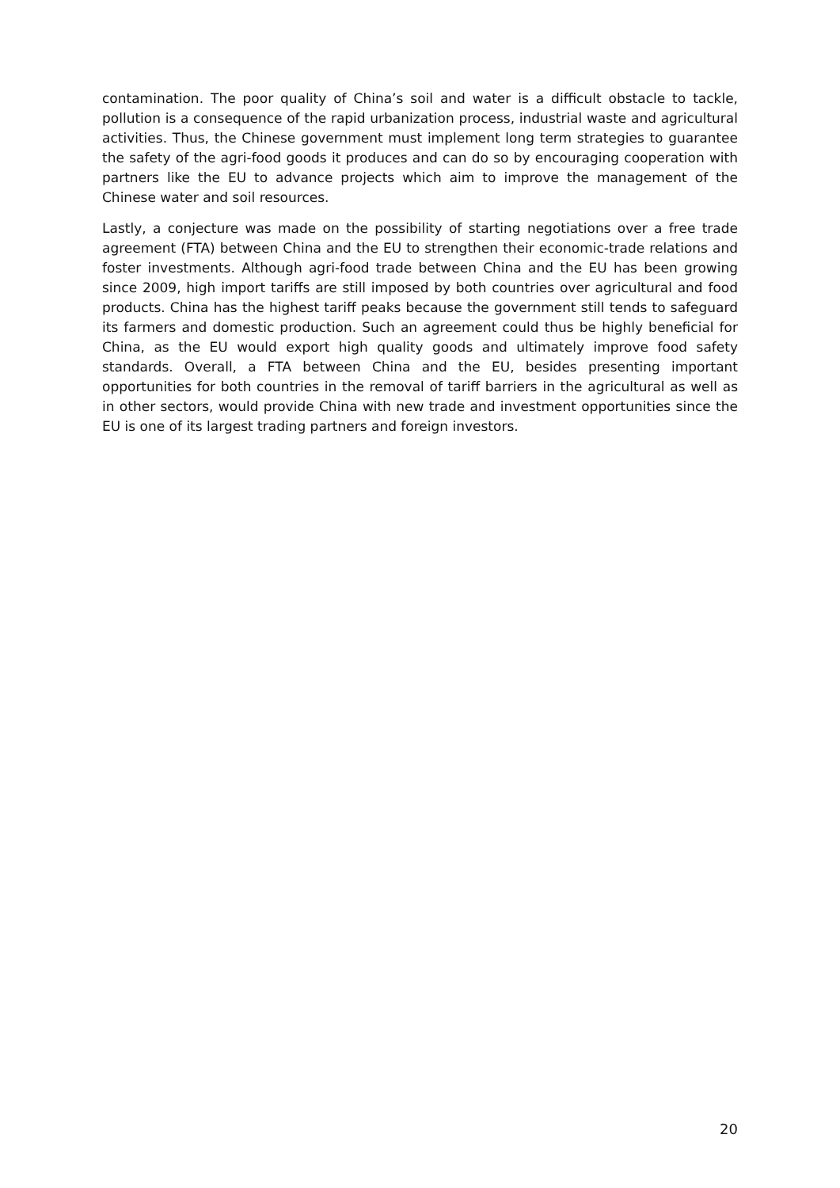contamination. The poor quality of China’s soil and water is a difficult obstacle to tackle, pollution is a consequence of the rapid urbanization process, industrial waste and agricultural activities. Thus, the Chinese government must implement long term strategies to guarantee the safety of the agri-food goods it produces and can do so by encouraging cooperation with partners like the EU to advance projects which aim to improve the management of the Chinese water and soil resources.
Lastly, a conjecture was made on the possibility of starting negotiations over a free trade agreement (FTA) between China and the EU to strengthen their economic-trade relations and foster investments. Although agri-food trade between China and the EU has been growing since 2009, high import tariffs are still imposed by both countries over agricultural and food products. China has the highest tariff peaks because the government still tends to safeguard its farmers and domestic production. Such an agreement could thus be highly beneficial for China, as the EU would export high quality goods and ultimately improve food safety standards. Overall, a FTA between China and the EU, besides presenting important opportunities for both countries in the removal of tariff barriers in the agricultural as well as in other sectors, would provide China with new trade and investment opportunities since the EU is one of its largest trading partners and foreign investors.
20